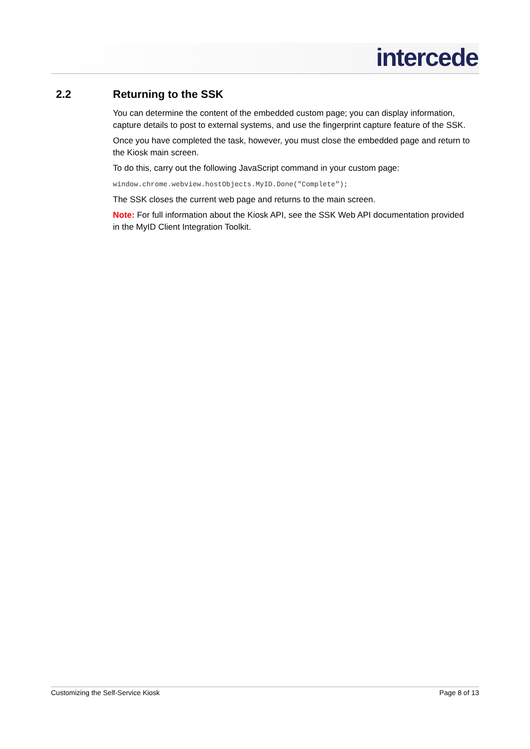intercede
2.2 Returning to the SSK
You can determine the content of the embedded custom page; you can display information, capture details to post to external systems, and use the fingerprint capture feature of the SSK.
Once you have completed the task, however, you must close the embedded page and return to the Kiosk main screen.
To do this, carry out the following JavaScript command in your custom page:
window.chrome.webview.hostObjects.MyID.Done("Complete");
The SSK closes the current web page and returns to the main screen.
Note: For full information about the Kiosk API, see the SSK Web API documentation provided in the MyID Client Integration Toolkit.
Customizing the Self-Service Kiosk Page 8 of 13